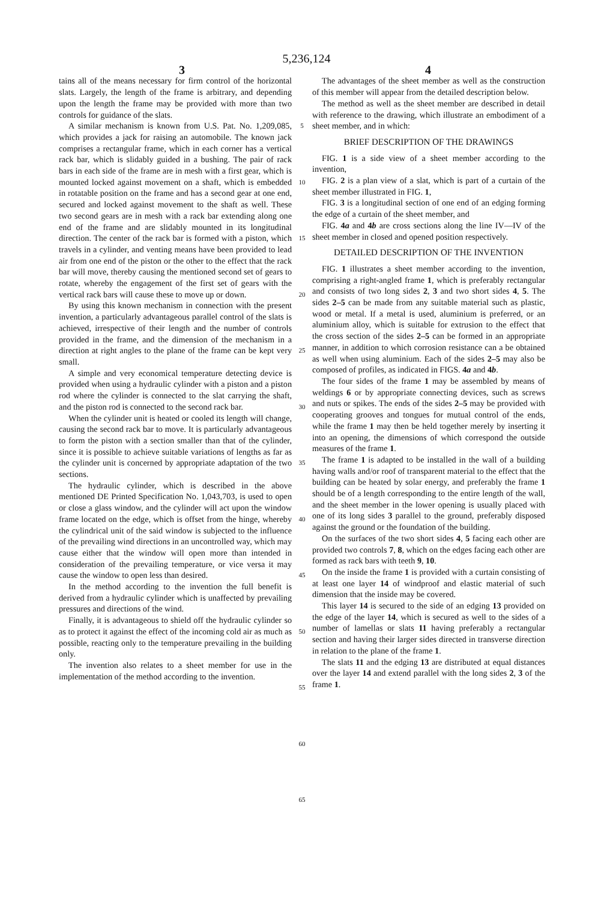5,236,124
3 4
tains all of the means necessary for firm control of the horizontal slats. Largely, the length of the frame is arbitrary, and depending upon the length the frame may be provided with more than two controls for guidance of the slats.
A similar mechanism is known from U.S. Pat. No. 1,209,085, which provides a jack for raising an automobile. The known jack comprises a rectangular frame, which in each corner has a vertical rack bar, which is slidably guided in a bushing. The pair of rack bars in each side of the frame are in mesh with a first gear, which is mounted locked against movement on a shaft, which is embedded in rotatable position on the frame and has a second gear at one end, secured and locked against movement to the shaft as well. These two second gears are in mesh with a rack bar extending along one end of the frame and are slidably mounted in its longitudinal direction. The center of the rack bar is formed with a piston, which travels in a cylinder, and venting means have been provided to lead air from one end of the piston or the other to the effect that the rack bar will move, thereby causing the mentioned second set of gears to rotate, whereby the engagement of the first set of gears with the vertical rack bars will cause these to move up or down.
By using this known mechanism in connection with the present invention, a particularly advantageous parallel control of the slats is achieved, irrespective of their length and the number of controls provided in the frame, and the dimension of the mechanism in a direction at right angles to the plane of the frame can be kept very small.
A simple and very economical temperature detecting device is provided when using a hydraulic cylinder with a piston and a piston rod where the cylinder is connected to the slat carrying the shaft, and the piston rod is connected to the second rack bar.
When the cylinder unit is heated or cooled its length will change, causing the second rack bar to move. It is particularly advantageous to form the piston with a section smaller than that of the cylinder, since it is possible to achieve suitable variations of lengths as far as the cylinder unit is concerned by appropriate adaptation of the two sections.
The hydraulic cylinder, which is described in the above mentioned DE Printed Specification No. 1,043,703, is used to open or close a glass window, and the cylinder will act upon the window frame located on the edge, which is offset from the hinge, whereby the cylindrical unit of the said window is subjected to the influence of the prevailing wind directions in an uncontrolled way, which may cause either that the window will open more than intended in consideration of the prevailing temperature, or vice versa it may cause the window to open less than desired.
In the method according to the invention the full benefit is derived from a hydraulic cylinder which is unaffected by prevailing pressures and directions of the wind.
Finally, it is advantageous to shield off the hydraulic cylinder so as to protect it against the effect of the incoming cold air as much as possible, reacting only to the temperature prevailing in the building only.
The invention also relates to a sheet member for use in the implementation of the method according to the invention.
5
10
15
20
25
30
35
40
45
50
55
60
65
The advantages of the sheet member as well as the construction of this member will appear from the detailed description below.
The method as well as the sheet member are described in detail with reference to the drawing, which illustrate an embodiment of a sheet member, and in which:
BRIEF DESCRIPTION OF THE DRAWINGS
FIG. 1 is a side view of a sheet member according to the invention,
FIG. 2 is a plan view of a slat, which is part of a curtain of the sheet member illustrated in FIG. 1,
FIG. 3 is a longitudinal section of one end of an edging forming the edge of a curtain of the sheet member, and
FIG. 4a and 4b are cross sections along the line IV—IV of the sheet member in closed and opened position respectively.
DETAILED DESCRIPTION OF THE INVENTION
FIG. 1 illustrates a sheet member according to the invention, comprising a right-angled frame 1, which is preferably rectangular and consists of two long sides 2, 3 and two short sides 4, 5. The sides 2–5 can be made from any suitable material such as plastic, wood or metal. If a metal is used, aluminium is preferred, or an aluminium alloy, which is suitable for extrusion to the effect that the cross section of the sides 2–5 can be formed in an appropriate manner, in addition to which corrosion resistance can a be obtained as well when using aluminium. Each of the sides 2–5 may also be composed of profiles, as indicated in FIGS. 4a and 4b.
The four sides of the frame 1 may be assembled by means of weldings 6 or by appropriate connecting devices, such as screws and nuts or spikes. The ends of the sides 2–5 may be provided with cooperating grooves and tongues for mutual control of the ends, while the frame 1 may then be held together merely by inserting it into an opening, the dimensions of which correspond the outside measures of the frame 1.
The frame 1 is adapted to be installed in the wall of a building having walls and/or roof of transparent material to the effect that the building can be heated by solar energy, and preferably the frame 1 should be of a length corresponding to the entire length of the wall, and the sheet member in the lower opening is usually placed with one of its long sides 3 parallel to the ground, preferably disposed against the ground or the foundation of the building.
On the surfaces of the two short sides 4, 5 facing each other are provided two controls 7, 8, which on the edges facing each other are formed as rack bars with teeth 9, 10.
On the inside the frame 1 is provided with a curtain consisting of at least one layer 14 of windproof and elastic material of such dimension that the inside may be covered.
This layer 14 is secured to the side of an edging 13 provided on the edge of the layer 14, which is secured as well to the sides of a number of lamellas or slats 11 having preferably a rectangular section and having their larger sides directed in transverse direction in relation to the plane of the frame 1.
The slats 11 and the edging 13 are distributed at equal distances over the layer 14 and extend parallel with the long sides 2, 3 of the frame 1.